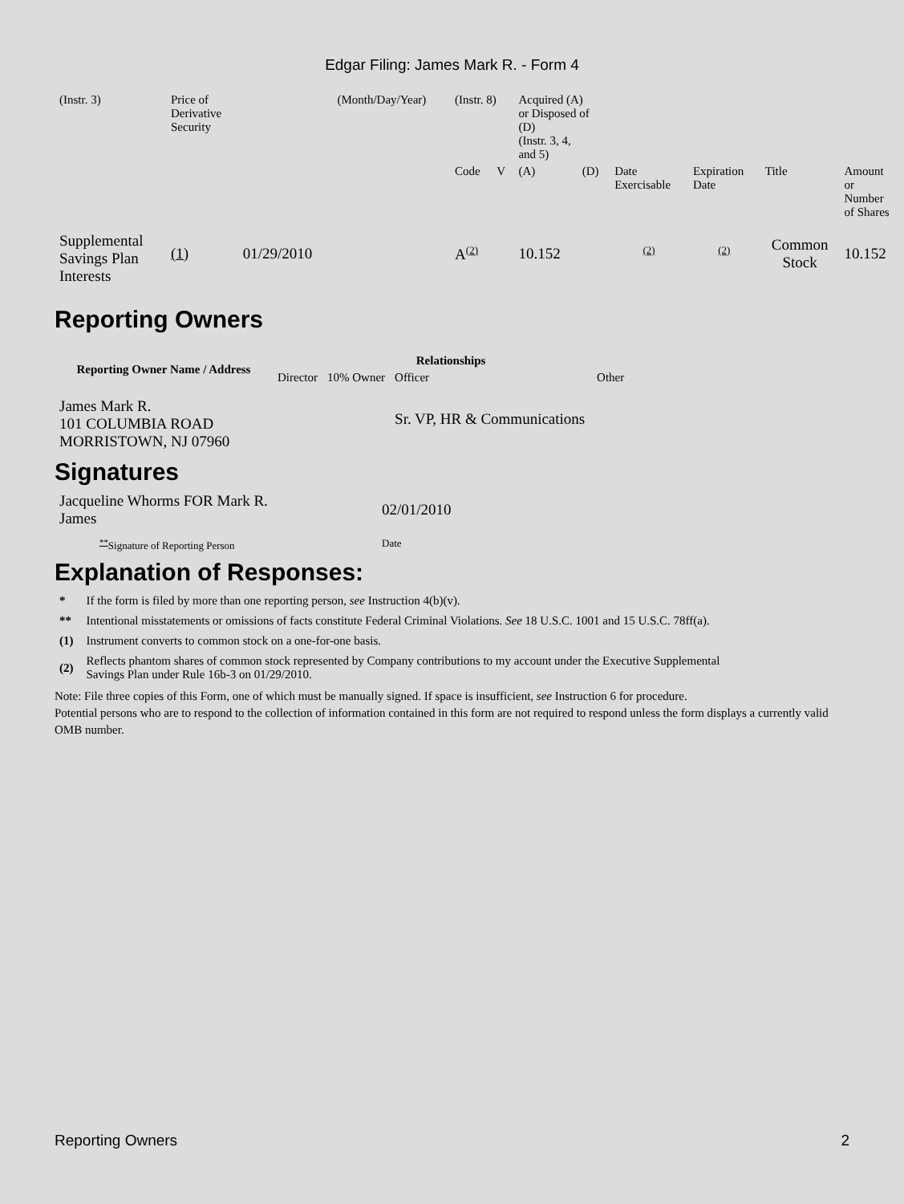Edgar Filing: James Mark R. - Form 4
| (Instr. 3) | Price of Derivative Security | | (Month/Day/Year) | (Instr. 8) | | Acquired (A) or Disposed of (D) (Instr. 3, 4, and 5) | | | | | |
| | | | | Code | V | (A) | (D) | Date Exercisable | Expiration Date | Title | Amount or Number of Shares |
| Supplemental Savings Plan Interests | (1) | 01/29/2010 | | A<sup>(2)</sup> | | 10.152 | | <sup>(2)</sup> | <sup>(2)</sup> | Common Stock | 10.152 |
Reporting Owners
| Reporting Owner Name / Address | Relationships | | | |
| --- | --- | --- | --- | --- |
| | Director | 10% Owner | Officer | Other |
| James Mark R. 101 COLUMBIA ROAD MORRISTOWN, NJ 07960 | | | Sr. VP, HR & Communications | |
Signatures
| Jacqueline Whorms FOR Mark R. James | 02/01/2010 |
| <sup>**</sup> Signature of Reporting Person | Date |
Explanation of Responses:
| * | If the form is filed by more than one reporting person, see Instruction 4(b)(v). |
| ** | Intentional misstatements or omissions of facts constitute Federal Criminal Violations. See 18 U.S.C. 1001 and 15 U.S.C. 78ff(a). |
| (1) | Instrument converts to common stock on a one-for-one basis. |
| (2) | Reflects phantom shares of common stock represented by Company contributions to my account under the Executive Supplemental Savings Plan under Rule 16b-3 on 01/29/2010. |
Note: File three copies of this Form, one of which must be manually signed. If space is insufficient, see Instruction 6 for procedure.
Potential persons who are to respond to the collection of information contained in this form are not required to respond unless the form displays a currently valid OMB number.
Reporting Owners 2